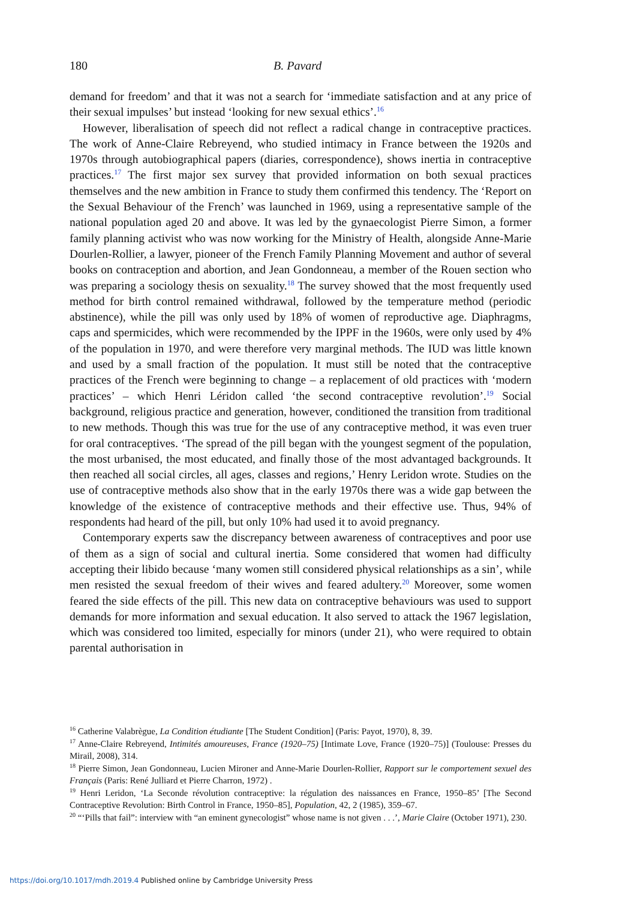180 B. Pavard
demand for freedom’ and that it was not a search for ‘immediate satisfaction and at any price of their sexual impulses’ but instead ‘looking for new sexual ethics’.<sup>16</sup>
However, liberalisation of speech did not reflect a radical change in contraceptive practices. The work of Anne-Claire Rebreyend, who studied intimacy in France between the 1920s and 1970s through autobiographical papers (diaries, correspondence), shows inertia in contraceptive practices.<sup>17</sup> The first major sex survey that provided information on both sexual practices themselves and the new ambition in France to study them confirmed this tendency. The ‘Report on the Sexual Behaviour of the French’ was launched in 1969, using a representative sample of the national population aged 20 and above. It was led by the gynaecologist Pierre Simon, a former family planning activist who was now working for the Ministry of Health, alongside Anne-Marie Dourlen-Rollier, a lawyer, pioneer of the French Family Planning Movement and author of several books on contraception and abortion, and Jean Gondonneau, a member of the Rouen section who was preparing a sociology thesis on sexuality.<sup>18</sup> The survey showed that the most frequently used method for birth control remained withdrawal, followed by the temperature method (periodic abstinence), while the pill was only used by 18% of women of reproductive age. Diaphragms, caps and spermicides, which were recommended by the IPPF in the 1960s, were only used by 4% of the population in 1970, and were therefore very marginal methods. The IUD was little known and used by a small fraction of the population. It must still be noted that the contraceptive practices of the French were beginning to change – a replacement of old practices with ‘modern practices’ – which Henri Léridon called ‘the second contraceptive revolution’.<sup>19</sup> Social background, religious practice and generation, however, conditioned the transition from traditional to new methods. Though this was true for the use of any contraceptive method, it was even truer for oral contraceptives. ‘The spread of the pill began with the youngest segment of the population, the most urbanised, the most educated, and finally those of the most advantaged backgrounds. It then reached all social circles, all ages, classes and regions,’ Henry Leridon wrote. Studies on the use of contraceptive methods also show that in the early 1970s there was a wide gap between the knowledge of the existence of contraceptive methods and their effective use. Thus, 94% of respondents had heard of the pill, but only 10% had used it to avoid pregnancy.
Contemporary experts saw the discrepancy between awareness of contraceptives and poor use of them as a sign of social and cultural inertia. Some considered that women had difficulty accepting their libido because ‘many women still considered physical relationships as a sin’, while men resisted the sexual freedom of their wives and feared adultery.<sup>20</sup> Moreover, some women feared the side effects of the pill. This new data on contraceptive behaviours was used to support demands for more information and sexual education. It also served to attack the 1967 legislation, which was considered too limited, especially for minors (under 21), who were required to obtain parental authorisation in
<sup>16</sup> Catherine Valabrègue, La Condition étudiante [The Student Condition] (Paris: Payot, 1970), 8, 39.
<sup>17</sup> Anne-Claire Rebreyend, Intimités amoureuses, France (1920–75) [Intimate Love, France (1920–75)] (Toulouse: Presses du Mirail, 2008), 314.
<sup>18</sup> Pierre Simon, Jean Gondonneau, Lucien Mironer and Anne-Marie Dourlen-Rollier, Rapport sur le comportement sexuel des Français (Paris: René Julliard et Pierre Charron, 1972) .
<sup>19</sup> Henri Leridon, ‘La Seconde révolution contraceptive: la régulation des naissances en France, 1950–85’ [The Second Contraceptive Revolution: Birth Control in France, 1950–85], Population, 42, 2 (1985), 359–67.
<sup>20</sup> “‘Pills that fail”: interview with “an eminent gynecologist” whose name is not given . . .’, Marie Claire (October 1971), 230.
https://doi.org/10.1017/mdh.2019.4 Published online by Cambridge University Press